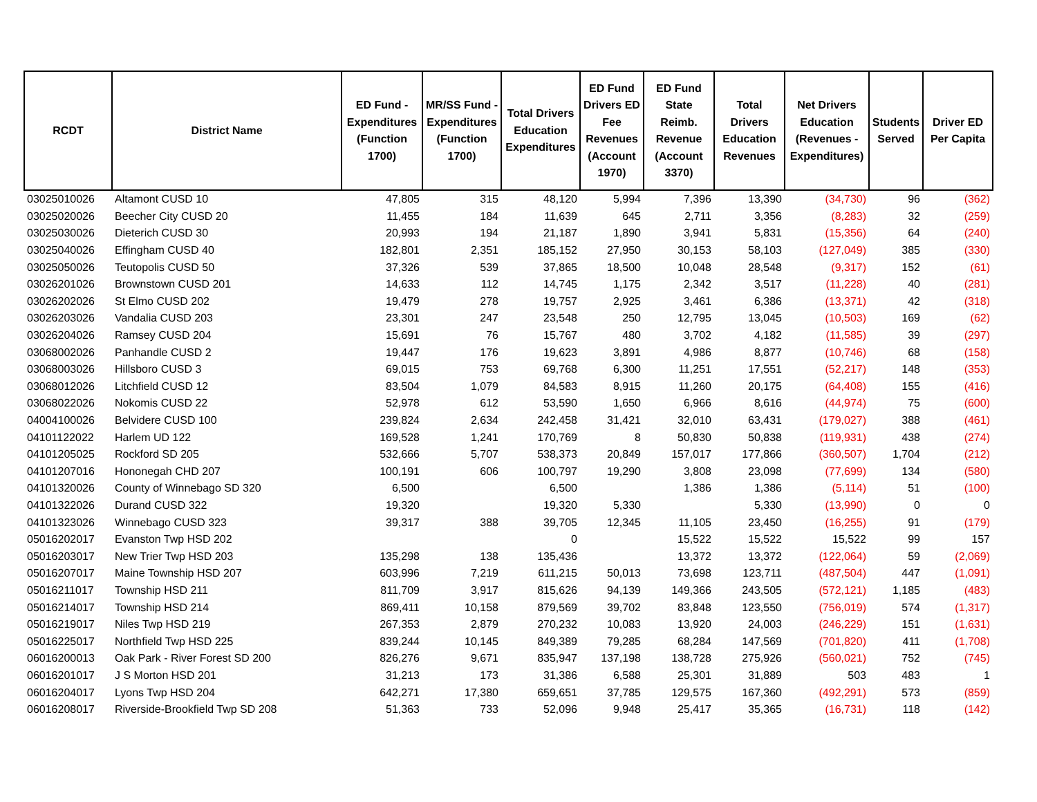| RCDT | District Name | ED Fund - Expenditures (Function 1700) | MR/SS Fund - Expenditures (Function 1700) | Total Drivers Education Expenditures | ED Fund Drivers ED Fee Revenues (Account 1970) | ED Fund State Reimb. Revenue (Account 3370) | Total Drivers Education Revenues | Net Drivers Education (Revenues - Expenditures) | Students Served | Driver ED Per Capita |
| --- | --- | --- | --- | --- | --- | --- | --- | --- | --- | --- |
| 03025010026 | Altamont CUSD 10 | 47,805 | 315 | 48,120 | 5,994 | 7,396 | 13,390 | (34,730) | 96 | (362) |
| 03025020026 | Beecher City CUSD 20 | 11,455 | 184 | 11,639 | 645 | 2,711 | 3,356 | (8,283) | 32 | (259) |
| 03025030026 | Dieterich CUSD 30 | 20,993 | 194 | 21,187 | 1,890 | 3,941 | 5,831 | (15,356) | 64 | (240) |
| 03025040026 | Effingham CUSD 40 | 182,801 | 2,351 | 185,152 | 27,950 | 30,153 | 58,103 | (127,049) | 385 | (330) |
| 03025050026 | Teutopolis CUSD 50 | 37,326 | 539 | 37,865 | 18,500 | 10,048 | 28,548 | (9,317) | 152 | (61) |
| 03026201026 | Brownstown CUSD 201 | 14,633 | 112 | 14,745 | 1,175 | 2,342 | 3,517 | (11,228) | 40 | (281) |
| 03026202026 | St Elmo CUSD 202 | 19,479 | 278 | 19,757 | 2,925 | 3,461 | 6,386 | (13,371) | 42 | (318) |
| 03026203026 | Vandalia CUSD 203 | 23,301 | 247 | 23,548 | 250 | 12,795 | 13,045 | (10,503) | 169 | (62) |
| 03026204026 | Ramsey CUSD 204 | 15,691 | 76 | 15,767 | 480 | 3,702 | 4,182 | (11,585) | 39 | (297) |
| 03068002026 | Panhandle CUSD 2 | 19,447 | 176 | 19,623 | 3,891 | 4,986 | 8,877 | (10,746) | 68 | (158) |
| 03068003026 | Hillsboro CUSD 3 | 69,015 | 753 | 69,768 | 6,300 | 11,251 | 17,551 | (52,217) | 148 | (353) |
| 03068012026 | Litchfield CUSD 12 | 83,504 | 1,079 | 84,583 | 8,915 | 11,260 | 20,175 | (64,408) | 155 | (416) |
| 03068022026 | Nokomis CUSD 22 | 52,978 | 612 | 53,590 | 1,650 | 6,966 | 8,616 | (44,974) | 75 | (600) |
| 04004100026 | Belvidere CUSD 100 | 239,824 | 2,634 | 242,458 | 31,421 | 32,010 | 63,431 | (179,027) | 388 | (461) |
| 04101122022 | Harlem UD 122 | 169,528 | 1,241 | 170,769 | 8 | 50,830 | 50,838 | (119,931) | 438 | (274) |
| 04101205025 | Rockford SD 205 | 532,666 | 5,707 | 538,373 | 20,849 | 157,017 | 177,866 | (360,507) | 1,704 | (212) |
| 04101207016 | Hononegah CHD 207 | 100,191 | 606 | 100,797 | 19,290 | 3,808 | 23,098 | (77,699) | 134 | (580) |
| 04101320026 | County of Winnebago SD 320 | 6,500 | | 6,500 | | 1,386 | 1,386 | (5,114) | 51 | (100) |
| 04101322026 | Durand CUSD 322 | 19,320 | | 19,320 | 5,330 | | 5,330 | (13,990) | 0 | 0 |
| 04101323026 | Winnebago CUSD 323 | 39,317 | 388 | 39,705 | 12,345 | 11,105 | 23,450 | (16,255) | 91 | (179) |
| 05016202017 | Evanston Twp HSD 202 | | | 0 | | 15,522 | 15,522 | 15,522 | 99 | 157 |
| 05016203017 | New Trier Twp HSD 203 | 135,298 | 138 | 135,436 | | 13,372 | 13,372 | (122,064) | 59 | (2,069) |
| 05016207017 | Maine Township HSD 207 | 603,996 | 7,219 | 611,215 | 50,013 | 73,698 | 123,711 | (487,504) | 447 | (1,091) |
| 05016211017 | Township HSD 211 | 811,709 | 3,917 | 815,626 | 94,139 | 149,366 | 243,505 | (572,121) | 1,185 | (483) |
| 05016214017 | Township HSD 214 | 869,411 | 10,158 | 879,569 | 39,702 | 83,848 | 123,550 | (756,019) | 574 | (1,317) |
| 05016219017 | Niles Twp HSD 219 | 267,353 | 2,879 | 270,232 | 10,083 | 13,920 | 24,003 | (246,229) | 151 | (1,631) |
| 05016225017 | Northfield Twp HSD 225 | 839,244 | 10,145 | 849,389 | 79,285 | 68,284 | 147,569 | (701,820) | 411 | (1,708) |
| 06016200013 | Oak Park - River Forest SD 200 | 826,276 | 9,671 | 835,947 | 137,198 | 138,728 | 275,926 | (560,021) | 752 | (745) |
| 06016201017 | J S Morton HSD 201 | 31,213 | 173 | 31,386 | 6,588 | 25,301 | 31,889 | 503 | 483 | 1 |
| 06016204017 | Lyons Twp HSD 204 | 642,271 | 17,380 | 659,651 | 37,785 | 129,575 | 167,360 | (492,291) | 573 | (859) |
| 06016208017 | Riverside-Brookfield Twp SD 208 | 51,363 | 733 | 52,096 | 9,948 | 25,417 | 35,365 | (16,731) | 118 | (142) |